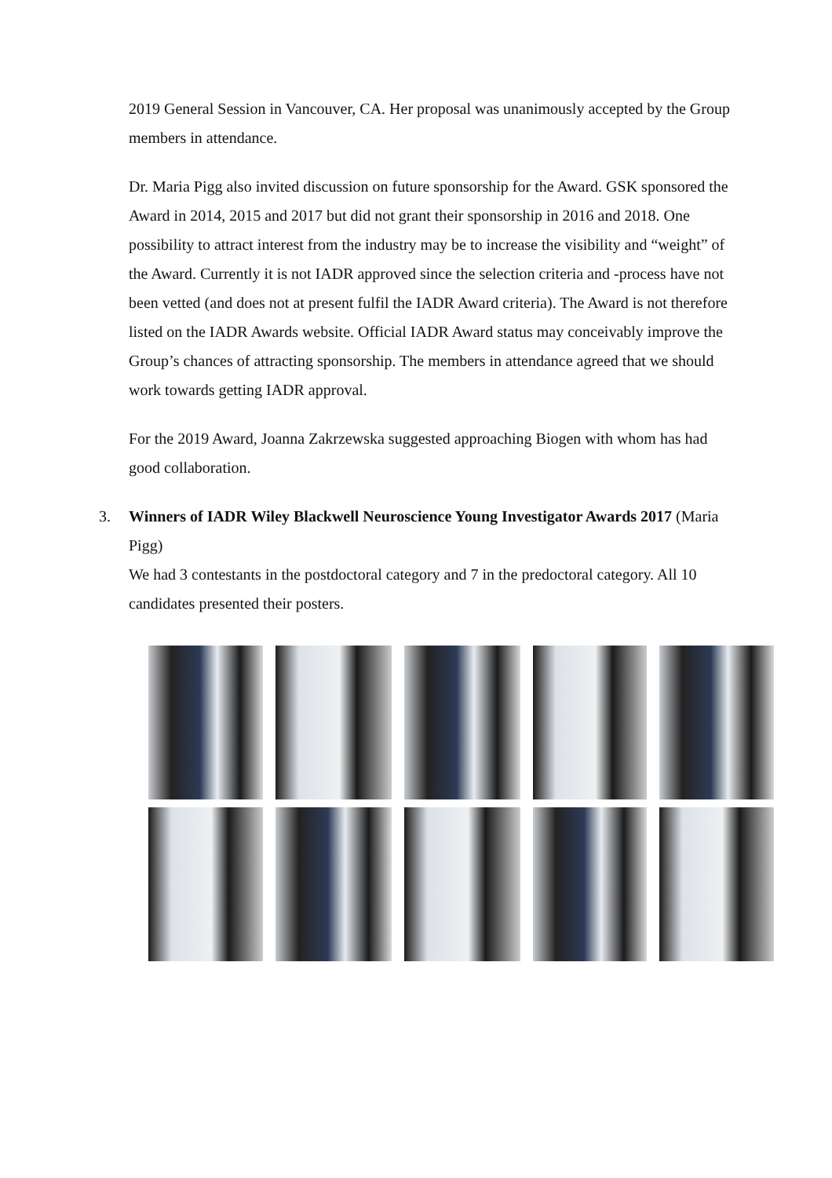2019 General Session in Vancouver, CA. Her proposal was unanimously accepted by the Group members in attendance.
Dr. Maria Pigg also invited discussion on future sponsorship for the Award. GSK sponsored the Award in 2014, 2015 and 2017 but did not grant their sponsorship in 2016 and 2018. One possibility to attract interest from the industry may be to increase the visibility and “weight” of the Award. Currently it is not IADR approved since the selection criteria and -process have not been vetted (and does not at present fulfil the IADR Award criteria). The Award is not therefore listed on the IADR Awards website. Official IADR Award status may conceivably improve the Group’s chances of attracting sponsorship. The members in attendance agreed that we should work towards getting IADR approval.
For the 2019 Award, Joanna Zakrzewska suggested approaching Biogen with whom has had good collaboration.
3.
Winners of IADR Wiley Blackwell Neuroscience Young Investigator Awards 2017 (Maria Pigg)
We had 3 contestants in the postdoctoral category and 7 in the predoctoral category. All 10 candidates presented their posters.